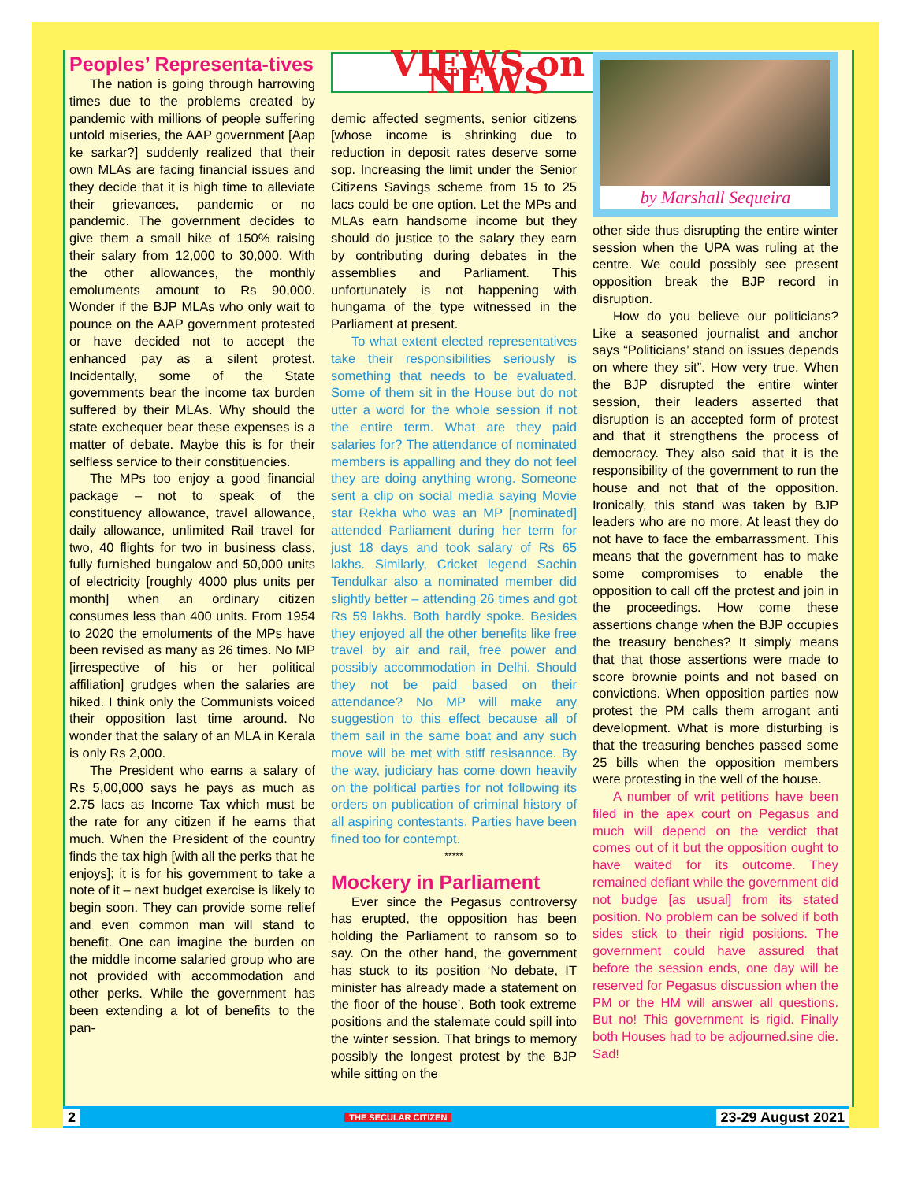Peoples’ Representa-tives
The nation is going through harrowing times due to the problems created by pandemic with millions of people suffering untold miseries, the AAP government [Aap ke sarkar?] suddenly realized that their own MLAs are facing financial issues and they decide that it is high time to alleviate their grievances, pandemic or no pandemic. The government decides to give them a small hike of 150% raising their salary from 12,000 to 30,000. With the other allowances, the monthly emoluments amount to Rs 90,000. Wonder if the BJP MLAs who only wait to pounce on the AAP government protested or have decided not to accept the enhanced pay as a silent protest. Incidentally, some of the State governments bear the income tax burden suffered by their MLAs. Why should the state exchequer bear these expenses is a matter of debate. Maybe this is for their selfless service to their constituencies.
The MPs too enjoy a good financial package – not to speak of the constituency allowance, travel allowance, daily allowance, unlimited Rail travel for two, 40 flights for two in business class, fully furnished bungalow and 50,000 units of electricity [roughly 4000 plus units per month] when an ordinary citizen consumes less than 400 units. From 1954 to 2020 the emoluments of the MPs have been revised as many as 26 times. No MP [irrespective of his or her political affiliation] grudges when the salaries are hiked. I think only the Communists voiced their opposition last time around. No wonder that the salary of an MLA in Kerala is only Rs 2,000.
The President who earns a salary of Rs 5,00,000 says he pays as much as 2.75 lacs as Income Tax which must be the rate for any citizen if he earns that much. When the President of the country finds the tax high [with all the perks that he enjoys]; it is for his government to take a note of it – next budget exercise is likely to begin soon. They can provide some relief and even common man will stand to benefit. One can imagine the burden on the middle income salaried group who are not provided with accommodation and other perks. While the government has been extending a lot of benefits to the pan-
VIEWS on NEWS
demic affected segments, senior citizens [whose income is shrinking due to reduction in deposit rates deserve some sop. Increasing the limit under the Senior Citizens Savings scheme from 15 to 25 lacs could be one option. Let the MPs and MLAs earn handsome income but they should do justice to the salary they earn by contributing during debates in the assemblies and Parliament. This unfortunately is not happening with hungama of the type witnessed in the Parliament at present.
To what extent elected representatives take their responsibilities seriously is something that needs to be evaluated. Some of them sit in the House but do not utter a word for the whole session if not the entire term. What are they paid salaries for? The attendance of nominated members is appalling and they do not feel they are doing anything wrong. Someone sent a clip on social media saying Movie star Rekha who was an MP [nominated] attended Parliament during her term for just 18 days and took salary of Rs 65 lakhs. Similarly, Cricket legend Sachin Tendulkar also a nominated member did slightly better – attending 26 times and got Rs 59 lakhs. Both hardly spoke. Besides they enjoyed all the other benefits like free travel by air and rail, free power and possibly accommodation in Delhi. Should they not be paid based on their attendance? No MP will make any suggestion to this effect because all of them sail in the same boat and any such move will be met with stiff resisannce. By the way, judiciary has come down heavily on the political parties for not following its orders on publication of criminal history of all aspiring contestants. Parties have been fined too for contempt.
*****
Mockery in Parliament
Ever since the Pegasus controversy has erupted, the opposition has been holding the Parliament to ransom so to say. On the other hand, the government has stuck to its position ‘No debate, IT minister has already made a statement on the floor of the house’. Both took extreme positions and the stalemate could spill into the winter session. That brings to memory possibly the longest protest by the BJP while sitting on the
by Marshall Sequeira
other side thus disrupting the entire winter session when the UPA was ruling at the centre. We could possibly see present opposition break the BJP record in disruption.
How do you believe our politicians? Like a seasoned journalist and anchor says “Politicians’ stand on issues depends on where they sit”. How very true. When the BJP disrupted the entire winter session, their leaders asserted that disruption is an accepted form of protest and that it strengthens the process of democracy. They also said that it is the responsibility of the government to run the house and not that of the opposition. Ironically, this stand was taken by BJP leaders who are no more. At least they do not have to face the embarrassment. This means that the government has to make some compromises to enable the opposition to call off the protest and join in the proceedings. How come these assertions change when the BJP occupies the treasury benches? It simply means that that those assertions were made to score brownie points and not based on convictions. When opposition parties now protest the PM calls them arrogant anti development. What is more disturbing is that the treasuring benches passed some 25 bills when the opposition members were protesting in the well of the house.
A number of writ petitions have been filed in the apex court on Pegasus and much will depend on the verdict that comes out of it but the opposition ought to have waited for its outcome. They remained defiant while the government did not budge [as usual] from its stated position. No problem can be solved if both sides stick to their rigid positions. The government could have assured that before the session ends, one day will be reserved for Pegasus discussion when the PM or the HM will answer all questions. But no! This government is rigid. Finally both Houses had to be adjourned.sine die. Sad!
2 THE SECULAR CITIZEN 23-29 August 2021